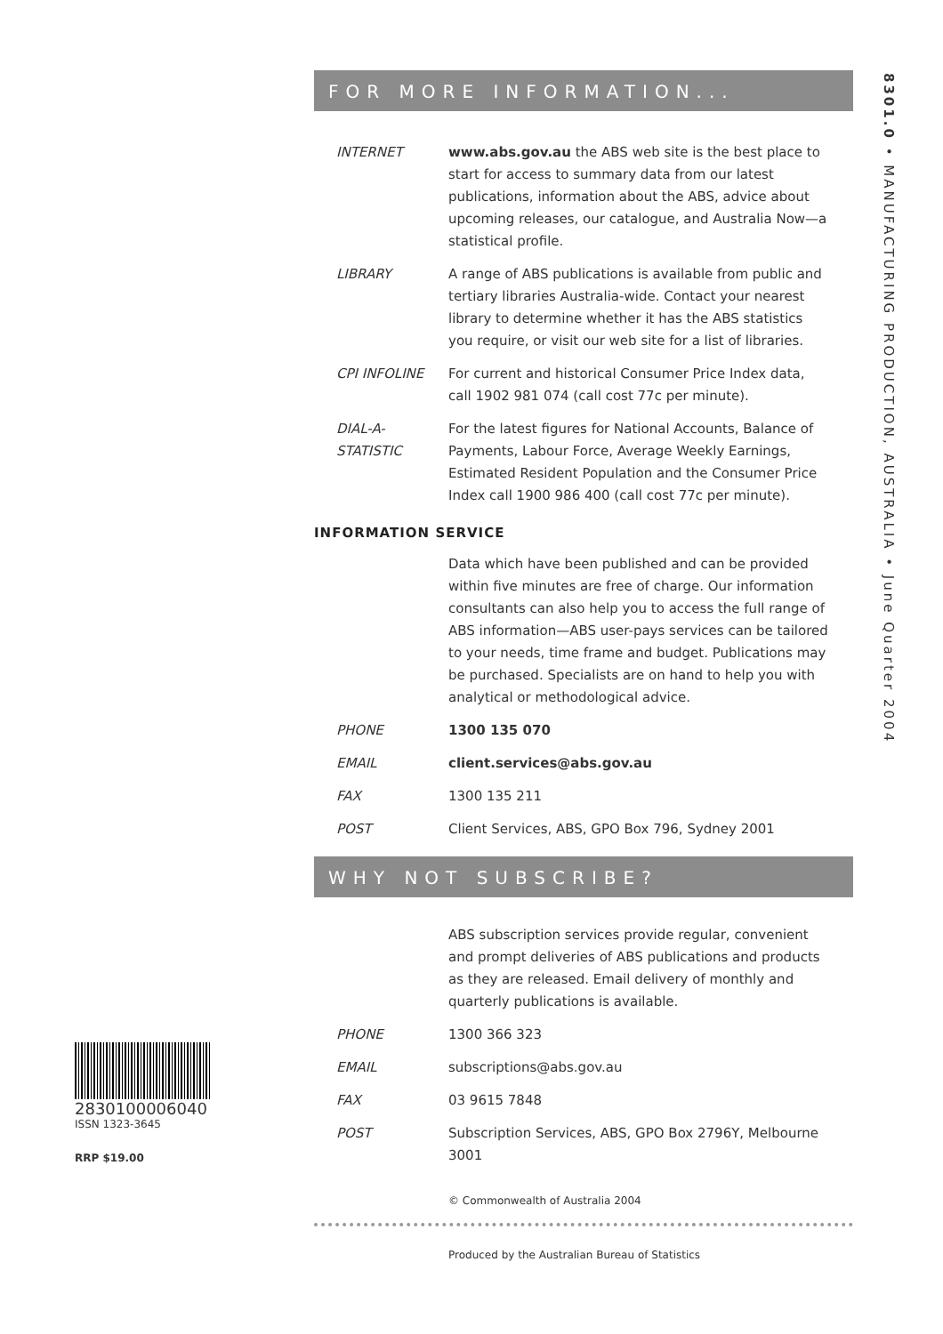8301.0 • MANUFACTURING PRODUCTION, AUSTRALIA • June Quarter 2004
FOR MORE INFORMATION...
INTERNET www.abs.gov.au the ABS web site is the best place to start for access to summary data from our latest publications, information about the ABS, advice about upcoming releases, our catalogue, and Australia Now—a statistical profile.
LIBRARY A range of ABS publications is available from public and tertiary libraries Australia-wide. Contact your nearest library to determine whether it has the ABS statistics you require, or visit our web site for a list of libraries.
CPI INFOLINE For current and historical Consumer Price Index data, call 1902 981 074 (call cost 77c per minute).
DIAL-A-STATISTIC
For the latest figures for National Accounts, Balance of Payments, Labour Force, Average Weekly Earnings, Estimated Resident Population and the Consumer Price Index call 1900 986 400 (call cost 77c per minute).
INFORMATION SERVICE
Data which have been published and can be provided within five minutes are free of charge. Our information consultants can also help you to access the full range of ABS information—ABS user-pays services can be tailored to your needs, time frame and budget. Publications may be purchased. Specialists are on hand to help you with analytical or methodological advice.
PHONE 1300 135 070
EMAIL client.services@abs.gov.au
FAX 1300 135 211
POST Client Services, ABS, GPO Box 796, Sydney 2001
WHY NOT SUBSCRIBE?
ABS subscription services provide regular, convenient and prompt deliveries of ABS publications and products as they are released. Email delivery of monthly and quarterly publications is available.
PHONE 1300 366 323
EMAIL subscriptions@abs.gov.au
FAX 03 9615 7848
POST Subscription Services, ABS, GPO Box 2796Y, Melbourne 3001
© Commonwealth of Australia 2004
Produced by the Australian Bureau of Statistics
2830100006040
ISSN 1323-3645
RRP $19.00